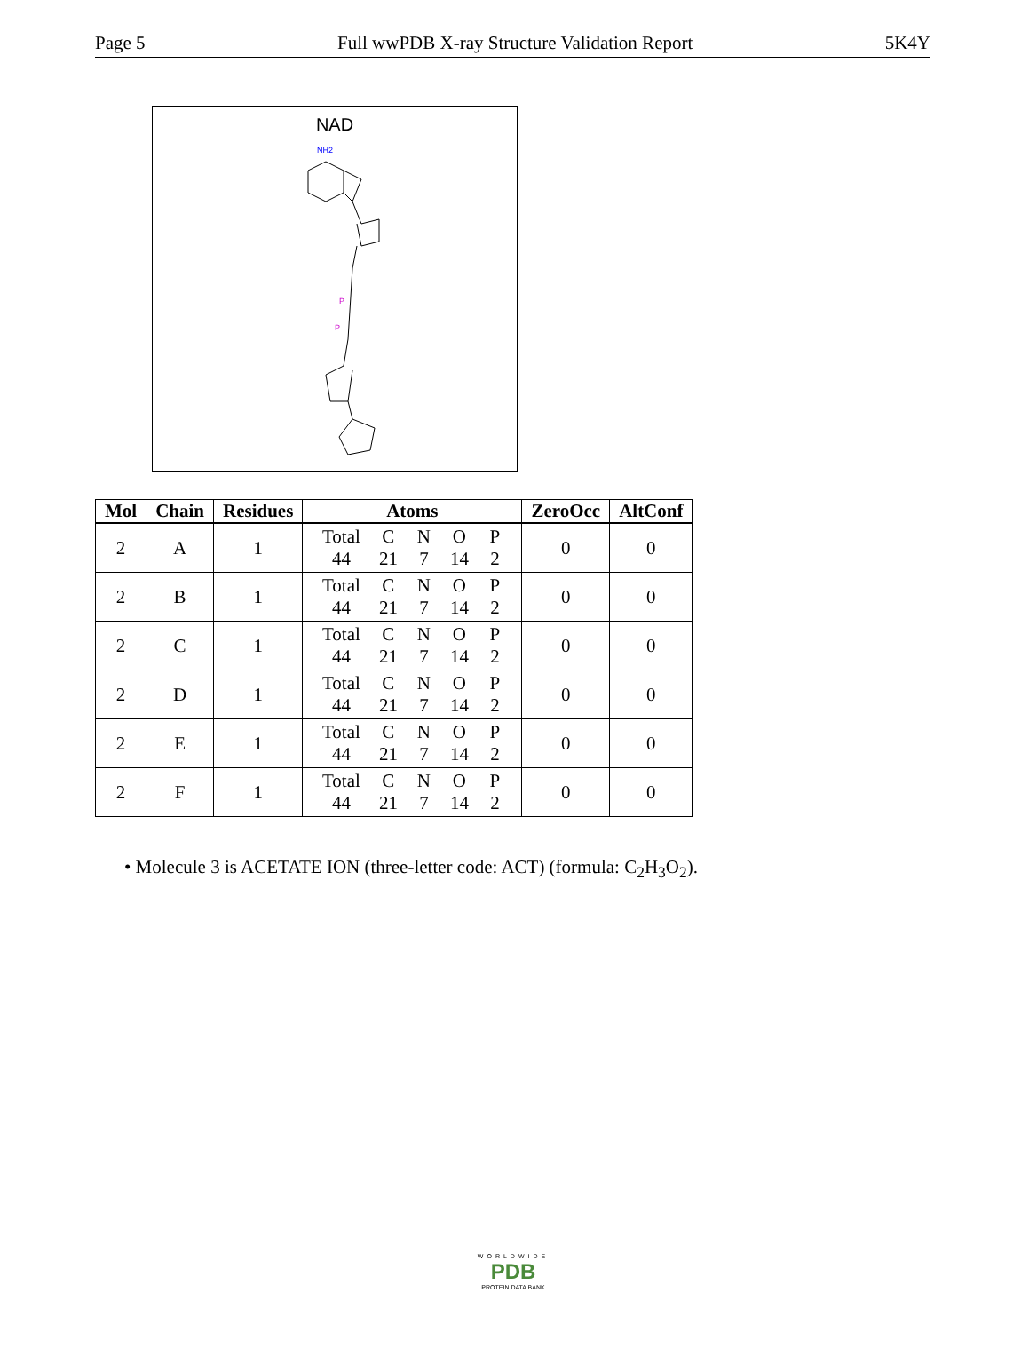Page 5 Full wwPDB X-ray Structure Validation Report 5K4Y
NAD
NH2
P
P
| Mol | Chain | Residues | Atoms | ZeroOcc | AltConf |
| --- | --- | --- | --- | --- | --- |
| 2 | A | 1 | Total C N O P 44 21 7 14 2 | 0 | 0 |
| 2 | B | 1 | Total C N O P 44 21 7 14 2 | 0 | 0 |
| 2 | C | 1 | Total C N O P 44 21 7 14 2 | 0 | 0 |
| 2 | D | 1 | Total C N O P 44 21 7 14 2 | 0 | 0 |
| 2 | E | 1 | Total C N O P 44 21 7 14 2 | 0 | 0 |
| 2 | F | 1 | Total C N O P 44 21 7 14 2 | 0 | 0 |
• Molecule 3 is ACETATE ION (three-letter code: ACT) (formula: C<sub>2</sub>H<sub>3</sub>O<sub>2</sub>).
WORLDWIDE
PDB
PROTEIN DATA BANK